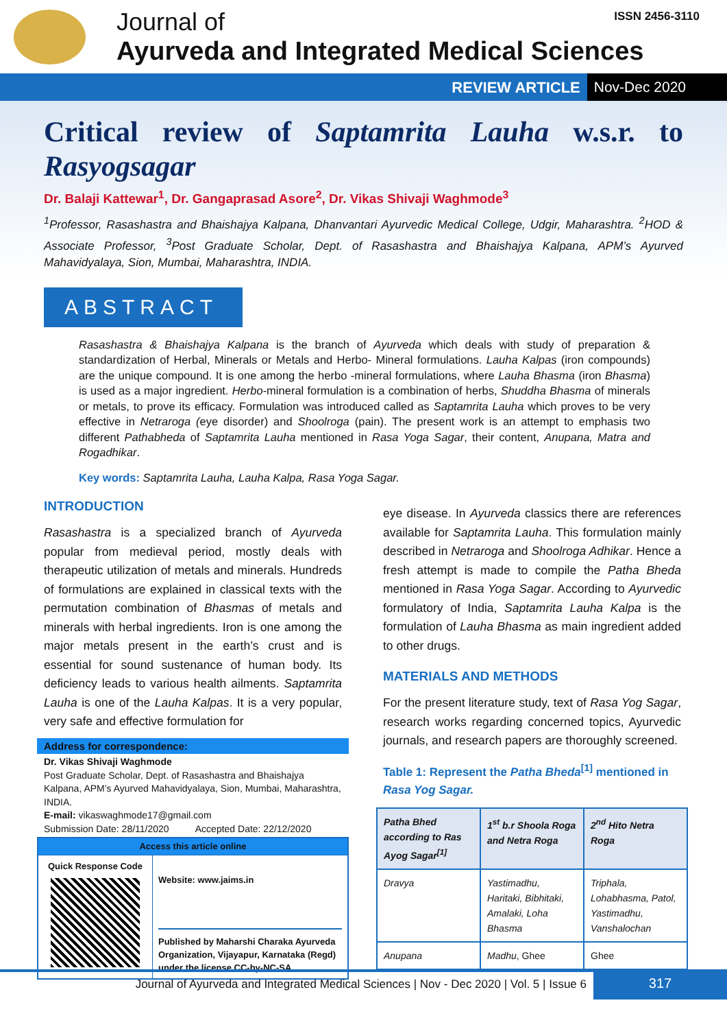Journal of
Ayurveda and Integrated Medical Sciences
ISSN 2456-3110
REVIEW ARTICLE Nov-Dec 2020
Critical review of Saptamrita Lauha w.s.r. to Rasyogsagar
Dr. Balaji Kattewar<sup>1</sup>, Dr. Gangaprasad Asore<sup>2</sup>, Dr. Vikas Shivaji Waghmode<sup>3</sup>
<sup>1</sup> Professor, Rasashastra and Bhaishajya Kalpana, Dhanvantari Ayurvedic Medical College, Udgir, Maharashtra. <sup>2</sup>HOD & Associate Professor, <sup>3</sup>Post Graduate Scholar, Dept. of Rasashastra and Bhaishajya Kalpana, APM’s Ayurved Mahavidyalaya, Sion, Mumbai, Maharashtra, INDIA.
ABSTRACT
Rasashastra & Bhaishajya Kalpana is the branch of Ayurveda which deals with study of preparation & standardization of Herbal, Minerals or Metals and Herbo- Mineral formulations. Lauha Kalpas (iron compounds) are the unique compound. It is one among the herbo -mineral formulations, where Lauha Bhasma (iron Bhasma) is used as a major ingredient. Herbo-mineral formulation is a combination of herbs, Shuddha Bhasma of minerals or metals, to prove its efficacy. Formulation was introduced called as Saptamrita Lauha which proves to be very effective in Netraroga (eye disorder) and Shoolroga (pain). The present work is an attempt to emphasis two different Pathabheda of Saptamrita Lauha mentioned in Rasa Yoga Sagar, their content, Anupana, Matra and Rogadhikar.
Key words: Saptamrita Lauha, Lauha Kalpa, Rasa Yoga Sagar.
INTRODUCTION
Rasashastra is a specialized branch of Ayurveda popular from medieval period, mostly deals with therapeutic utilization of metals and minerals. Hundreds of formulations are explained in classical texts with the permutation combination of Bhasmas of metals and minerals with herbal ingredients. Iron is one among the major metals present in the earth’s crust and is essential for sound sustenance of human body. Its deficiency leads to various health ailments. Saptamrita Lauha is one of the Lauha Kalpas. It is a very popular, very safe and effective formulation for
Address for correspondence:
Dr. Vikas Shivaji Waghmode
Post Graduate Scholar, Dept. of Rasashastra and Bhaishajya Kalpana, APM’s Ayurved Mahavidyalaya, Sion, Mumbai, Maharashtra, INDIA.
E-mail: vikaswaghmode17@gmail.com
Submission Date: 28/11/2020 Accepted Date: 22/12/2020
| Access this article online | |
| Quick Response Code | Website: www.jaims.in Published by Maharshi Charaka Ayurveda Organization, Vijayapur, Karnataka (Regd) under the license CC-by-NC-SA |
eye disease. In Ayurveda classics there are references available for Saptamrita Lauha. This formulation mainly described in Netraroga and Shoolroga Adhikar. Hence a fresh attempt is made to compile the Patha Bheda mentioned in Rasa Yoga Sagar. According to Ayurvedic formulatory of India, Saptamrita Lauha Kalpa is the formulation of Lauha Bhasma as main ingredient added to other drugs.
MATERIALS AND METHODS
For the present literature study, text of Rasa Yog Sagar, research works regarding concerned topics, Ayurvedic journals, and research papers are thoroughly screened.
Table 1: Represent the Patha Bheda<sup>[1]</sup> mentioned in Rasa Yog Sagar.
| Patha Bhed according to Ras Ayog Sagar<sup>[1]</sup> | 1<sup>st</sup> b.r Shoola Roga and Netra Roga | 2<sup>nd</sup> Hito Netra Roga |
| --- | --- | --- |
| Dravya | Yastimadhu, Haritaki, Bibhitaki, Amalaki, Loha Bhasma | Triphala, Lohabhasma, Patol, Yastimadhu, Vanshalochan |
| Anupana | Madhu , Ghee | Ghee |
Journal of Ayurveda and Integrated Medical Sciences | Nov - Dec 2020 | Vol. 5 | Issue 6
317